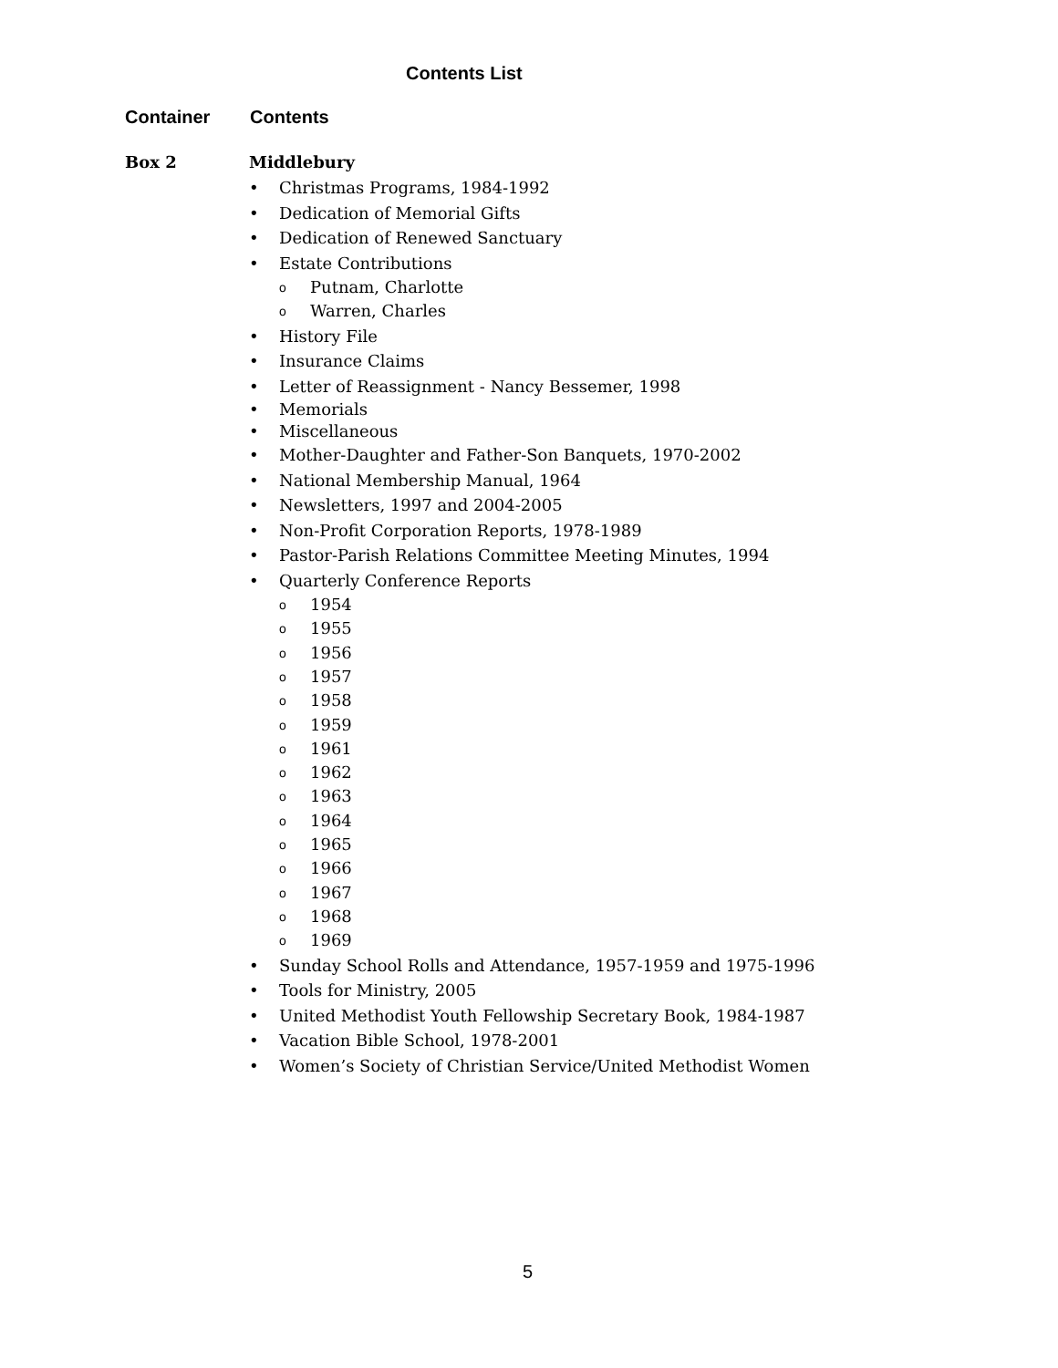Contents List
Container Contents
Box 2 Middlebury
Christmas Programs, 1984-1992
Dedication of Memorial Gifts
Dedication of Renewed Sanctuary
Estate Contributions
Putnam, Charlotte
Warren, Charles
History File
Insurance Claims
Letter of Reassignment - Nancy Bessemer, 1998
Memorials
Miscellaneous
Mother-Daughter and Father-Son Banquets, 1970-2002
National Membership Manual, 1964
Newsletters, 1997 and 2004-2005
Non-Profit Corporation Reports, 1978-1989
Pastor-Parish Relations Committee Meeting Minutes, 1994
Quarterly Conference Reports
1954
1955
1956
1957
1958
1959
1961
1962
1963
1964
1965
1966
1967
1968
1969
Sunday School Rolls and Attendance, 1957-1959 and 1975-1996
Tools for Ministry, 2005
United Methodist Youth Fellowship Secretary Book, 1984-1987
Vacation Bible School, 1978-2001
Women’s Society of Christian Service/United Methodist Women
5